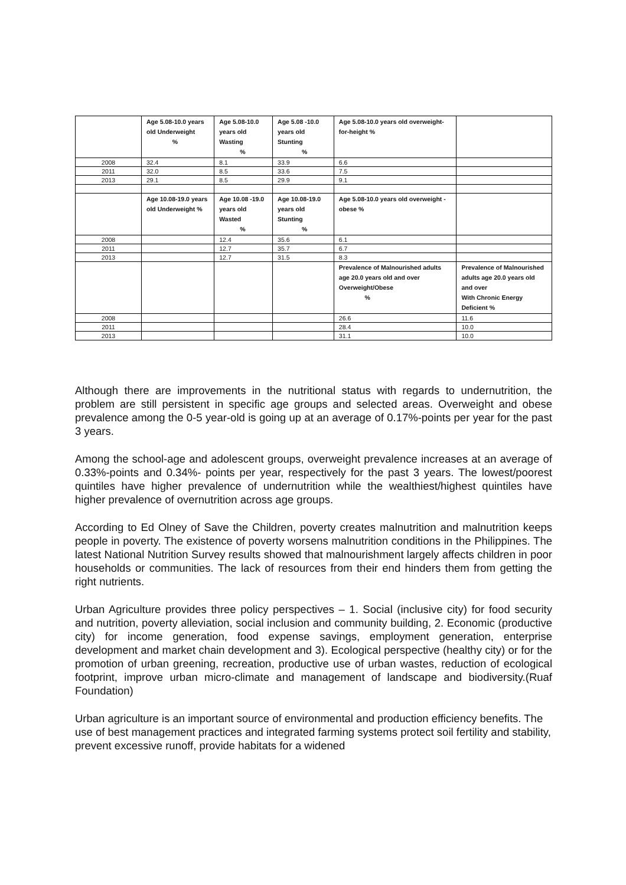| | Age 5.08-10.0 years old Underweight % | Age 5.08-10.0 years old Wasting % | Age 5.08 -10.0 years old Stunting % | Age 5.08-10.0 years old overweight-for-height % | |
| 2008 | 32.4 | 8.1 | 33.9 | 6.6 | |
| 2011 | 32.0 | 8.5 | 33.6 | 7.5 | |
| 2013 | 29.1 | 8.5 | 29.9 | 9.1 | |
| | Age 10.08-19.0 years old Underweight % | Age 10.08 -19.0 years old Wasted % | Age 10.08-19.0 years old Stunting % | Age 5.08-10.0 years old overweight - obese % | |
| 2008 | | 12.4 | 35.6 | 6.1 | |
| 2011 | | 12.7 | 35.7 | 6.7 | |
| 2013 | | 12.7 | 31.5 | 8.3 | |
| | | | | Prevalence of Malnourished adults age 20.0 years old and over Overweight/Obese % | Prevalence of Malnourished adults age 20.0 years old and over With Chronic Energy Deficient % |
| 2008 | | | | 26.6 | 11.6 |
| 2011 | | | | 28.4 | 10.0 |
| 2013 | | | | 31.1 | 10.0 |
Although there are improvements in the nutritional status with regards to undernutrition, the problem are still persistent in specific age groups and selected areas. Overweight and obese prevalence among the 0-5 year-old is going up at an average of 0.17%-points per year for the past 3 years.
Among the school-age and adolescent groups, overweight prevalence increases at an average of 0.33%-points and 0.34%- points per year, respectively for the past 3 years. The lowest/poorest quintiles have higher prevalence of undernutrition while the wealthiest/highest quintiles have higher prevalence of overnutrition across age groups.
According to Ed Olney of Save the Children, poverty creates malnutrition and malnutrition keeps people in poverty. The existence of poverty worsens malnutrition conditions in the Philippines. The latest National Nutrition Survey results showed that malnourishment largely affects children in poor households or communities. The lack of resources from their end hinders them from getting the right nutrients.
Urban Agriculture provides three policy perspectives – 1. Social (inclusive city) for food security and nutrition, poverty alleviation, social inclusion and community building, 2. Economic (productive city) for income generation, food expense savings, employment generation, enterprise development and market chain development and 3). Ecological perspective (healthy city) or for the promotion of urban greening, recreation, productive use of urban wastes, reduction of ecological footprint, improve urban micro-climate and management of landscape and biodiversity.(Ruaf Foundation)
Urban agriculture is an important source of environmental and production efficiency benefits. The use of best management practices and integrated farming systems protect soil fertility and stability, prevent excessive runoff, provide habitats for a widened